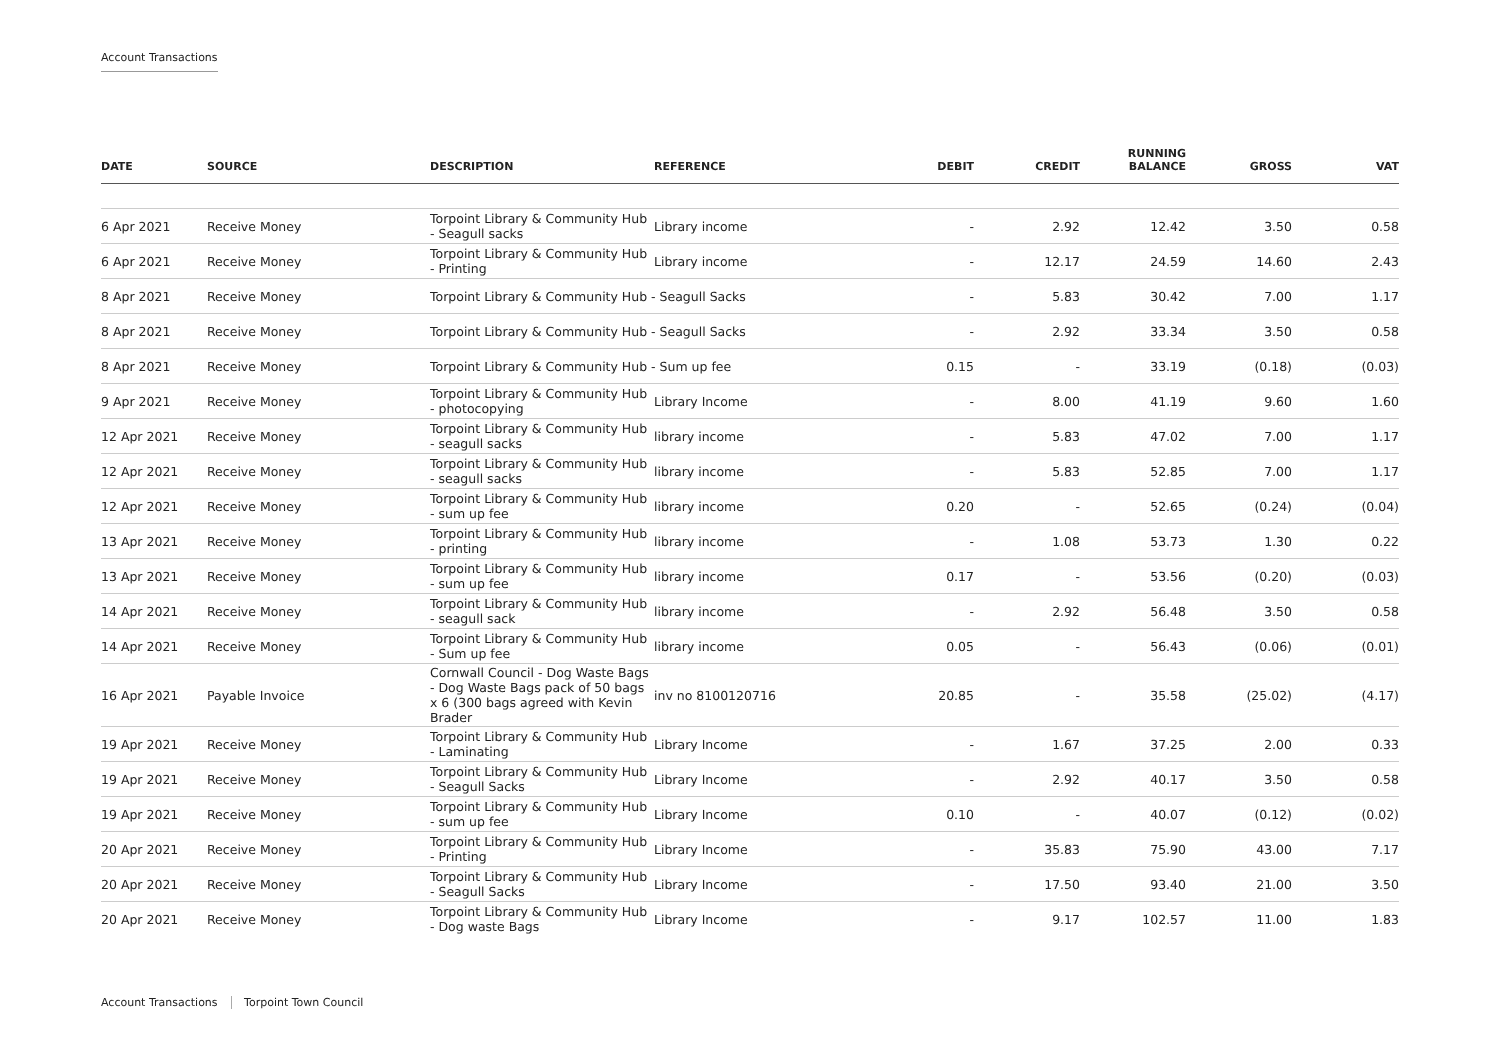Account Transactions
| DATE | SOURCE | DESCRIPTION | REFERENCE | DEBIT | CREDIT | RUNNING BALANCE | GROSS | VAT |
| --- | --- | --- | --- | --- | --- | --- | --- | --- |
| 6 Apr 2021 | Receive Money | Torpoint Library & Community Hub - Seagull sacks | Library income | - | 2.92 | 12.42 | 3.50 | 0.58 |
| 6 Apr 2021 | Receive Money | Torpoint Library & Community Hub - Printing | Library income | - | 12.17 | 24.59 | 14.60 | 2.43 |
| 8 Apr 2021 | Receive Money | Torpoint Library & Community Hub - Seagull Sacks | | - | 5.83 | 30.42 | 7.00 | 1.17 |
| 8 Apr 2021 | Receive Money | Torpoint Library & Community Hub - Seagull Sacks | | - | 2.92 | 33.34 | 3.50 | 0.58 |
| 8 Apr 2021 | Receive Money | Torpoint Library & Community Hub - Sum up fee | | 0.15 | - | 33.19 | (0.18) | (0.03) |
| 9 Apr 2021 | Receive Money | Torpoint Library & Community Hub - photocopying | Library Income | - | 8.00 | 41.19 | 9.60 | 1.60 |
| 12 Apr 2021 | Receive Money | Torpoint Library & Community Hub - seagull sacks | library income | - | 5.83 | 47.02 | 7.00 | 1.17 |
| 12 Apr 2021 | Receive Money | Torpoint Library & Community Hub - seagull sacks | library income | - | 5.83 | 52.85 | 7.00 | 1.17 |
| 12 Apr 2021 | Receive Money | Torpoint Library & Community Hub - sum up fee | library income | 0.20 | - | 52.65 | (0.24) | (0.04) |
| 13 Apr 2021 | Receive Money | Torpoint Library & Community Hub - printing | library income | - | 1.08 | 53.73 | 1.30 | 0.22 |
| 13 Apr 2021 | Receive Money | Torpoint Library & Community Hub - sum up fee | library income | 0.17 | - | 53.56 | (0.20) | (0.03) |
| 14 Apr 2021 | Receive Money | Torpoint Library & Community Hub - seagull sack | library income | - | 2.92 | 56.48 | 3.50 | 0.58 |
| 14 Apr 2021 | Receive Money | Torpoint Library & Community Hub - Sum up fee | library income | 0.05 | - | 56.43 | (0.06) | (0.01) |
| 16 Apr 2021 | Payable Invoice | Cornwall Council - Dog Waste Bags - Dog Waste Bags pack of 50 bags x 6 (300 bags agreed with Kevin Brader | inv no 8100120716 | 20.85 | - | 35.58 | (25.02) | (4.17) |
| 19 Apr 2021 | Receive Money | Torpoint Library & Community Hub - Laminating | Library Income | - | 1.67 | 37.25 | 2.00 | 0.33 |
| 19 Apr 2021 | Receive Money | Torpoint Library & Community Hub - Seagull Sacks | Library Income | - | 2.92 | 40.17 | 3.50 | 0.58 |
| 19 Apr 2021 | Receive Money | Torpoint Library & Community Hub - sum up fee | Library Income | 0.10 | - | 40.07 | (0.12) | (0.02) |
| 20 Apr 2021 | Receive Money | Torpoint Library & Community Hub - Printing | Library Income | - | 35.83 | 75.90 | 43.00 | 7.17 |
| 20 Apr 2021 | Receive Money | Torpoint Library & Community Hub - Seagull Sacks | Library Income | - | 17.50 | 93.40 | 21.00 | 3.50 |
| 20 Apr 2021 | Receive Money | Torpoint Library & Community Hub - Dog waste Bags | Library Income | - | 9.17 | 102.57 | 11.00 | 1.83 |
Account Transactions Torpoint Town Council